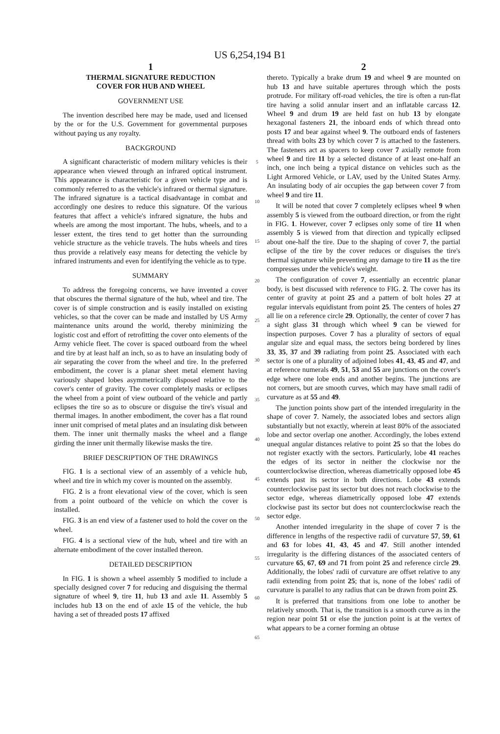US 6,254,194 B1
1
THERMAL SIGNATURE REDUCTION
COVER FOR HUB AND WHEEL
GOVERNMENT USE
The invention described here may be made, used and licensed by the or for the U.S. Government for governmental purposes without paying us any royalty.
BACKGROUND
A significant characteristic of modern military vehicles is their appearance when viewed through an infrared optical instrument. This appearance is characteristic for a given vehicle type and is commonly referred to as the vehicle's infrared or thermal signature. The infrared signature is a tactical disadvantage in combat and accordingly one desires to reduce this signature. Of the various features that affect a vehicle's infrared signature, the hubs and wheels are among the most important. The hubs, wheels, and to a lesser extent, the tires tend to get hotter than the surrounding vehicle structure as the vehicle travels. The hubs wheels and tires thus provide a relatively easy means for detecting the vehicle by infrared instruments and even for identifying the vehicle as to type.
SUMMARY
To address the foregoing concerns, we have invented a cover that obscures the thermal signature of the hub, wheel and tire. The cover is of simple construction and is easily installed on existing vehicles, so that the cover can be made and installed by US Army maintenance units around the world, thereby minimizing the logistic cost and effort of retrofitting the cover onto elements of the Army vehicle fleet. The cover is spaced outboard from the wheel and tire by at least half an inch, so as to have an insulating body of air separating the cover from the wheel and tire. In the preferred embodiment, the cover is a planar sheet metal element having variously shaped lobes asymmetrically disposed relative to the cover's center of gravity. The cover completely masks or eclipses the wheel from a point of view outboard of the vehicle and partly eclipses the tire so as to obscure or disguise the tire's visual and thermal images. In another embodiment, the cover has a flat round inner unit comprised of metal plates and an insulating disk between them. The inner unit thermally masks the wheel and a flange girding the inner unit thermally likewise masks the tire.
BRIEF DESCRIPTION OF THE DRAWINGS
FIG. 1 is a sectional view of an assembly of a vehicle hub, wheel and tire in which my cover is mounted on the assembly.
FIG. 2 is a front elevational view of the cover, which is seen from a point outboard of the vehicle on which the cover is installed.
FIG. 3 is an end view of a fastener used to hold the cover on the wheel.
FIG. 4 is a sectional view of the hub, wheel and tire with an alternate embodiment of the cover installed thereon.
DETAILED DESCRIPTION
In FIG. 1 is shown a wheel assembly 5 modified to include a specially designed cover 7 for reducing and disguising the thermal signature of wheel 9, tire 11, hub 13 and axle 11. Assembly 5 includes hub 13 on the end of axle 15 of the vehicle, the hub having a set of threaded posts 17 affixed
5
10
15
20
25
30
35
40
45
50
55
60
65
2
thereto. Typically a brake drum 19 and wheel 9 are mounted on hub 13 and have suitable apertures through which the posts protrude. For military off-road vehicles, the tire is often a run-flat tire having a solid annular insert and an inflatable carcass 12. Wheel 9 and drum 19 are held fast on hub 13 by elongate hexagonal fasteners 21, the inboard ends of which thread onto posts 17 and bear against wheel 9. The outboard ends of fasteners thread with bolts 23 by which cover 7 is attached to the fasteners. The fasteners act as spacers to keep cover 7 axially remote from wheel 9 and tire 11 by a selected distance of at least one-half an inch, one inch being a typical distance on vehicles such as the Light Armored Vehicle, or LAV, used by the United States Army. An insulating body of air occupies the gap between cover 7 from wheel 9 and tire 11.
It will be noted that cover 7 completely eclipses wheel 9 when assembly 5 is viewed from the outboard direction, or from the right in FIG. 1. However, cover 7 eclipses only some of tire 11 when assembly 5 is viewed from that direction and typically eclipsed about one-half the tire. Due to the shaping of cover 7, the partial eclipse of the tire by the cover reduces or disguises the tire's thermal signature while preventing any damage to tire 11 as the tire compresses under the vehicle's weight.
The configuration of cover 7, essentially an eccentric planar body, is best discussed with reference to FIG. 2. The cover has its center of gravity at point 25 and a pattern of bolt holes 27 at regular intervals equidistant from point 25. The centers of holes 27 all lie on a reference circle 29. Optionally, the center of cover 7 has a sight glass 31 through which wheel 9 can be viewed for inspection purposes. Cover 7 has a plurality of sectors of equal angular size and equal mass, the sectors being bordered by lines 33, 35, 37 and 39 radiating from point 25. Associated with each sector is one of a plurality of adjoined lobes 41, 43, 45 and 47, and at reference numerals 49, 51, 53 and 55 are junctions on the cover's edge where one lobe ends and another begins. The junctions are not corners, but are smooth curves, which may have small radii of curvature as at 55 and 49.
The junction points show part of the intended irregularity in the shape of cover 7. Namely, the associated lobes and sectors align substantially but not exactly, wherein at least 80% of the associated lobe and sector overlap one another. Accordingly, the lobes extend unequal angular distances relative to point 25 so that the lobes do not register exactly with the sectors. Particularly, lobe 41 reaches the edges of its sector in neither the clockwise nor the counterclockwise direction, whereas diametrically opposed lobe 45 extends past its sector in both directions. Lobe 43 extends counterclockwise past its sector but does not reach clockwise to the sector edge, whereas diametrically opposed lobe 47 extends clockwise past its sector but does not counterclockwise reach the sector edge.
Another intended irregularity in the shape of cover 7 is the difference in lengths of the respective radii of curvature 57, 59, 61 and 63 for lobes 41, 43, 45 and 47. Still another intended irregularity is the differing distances of the associated centers of curvature 65, 67, 69 and 71 from point 25 and reference circle 29. Additionally, the lobes' radii of curvature are offset relative to any radii extending from point 25; that is, none of the lobes' radii of curvature is parallel to any radius that can be drawn from point 25.
It is preferred that transitions from one lobe to another be relatively smooth. That is, the transition is a smooth curve as in the region near point 51 or else the junction point is at the vertex of what appears to be a corner forming an obtuse